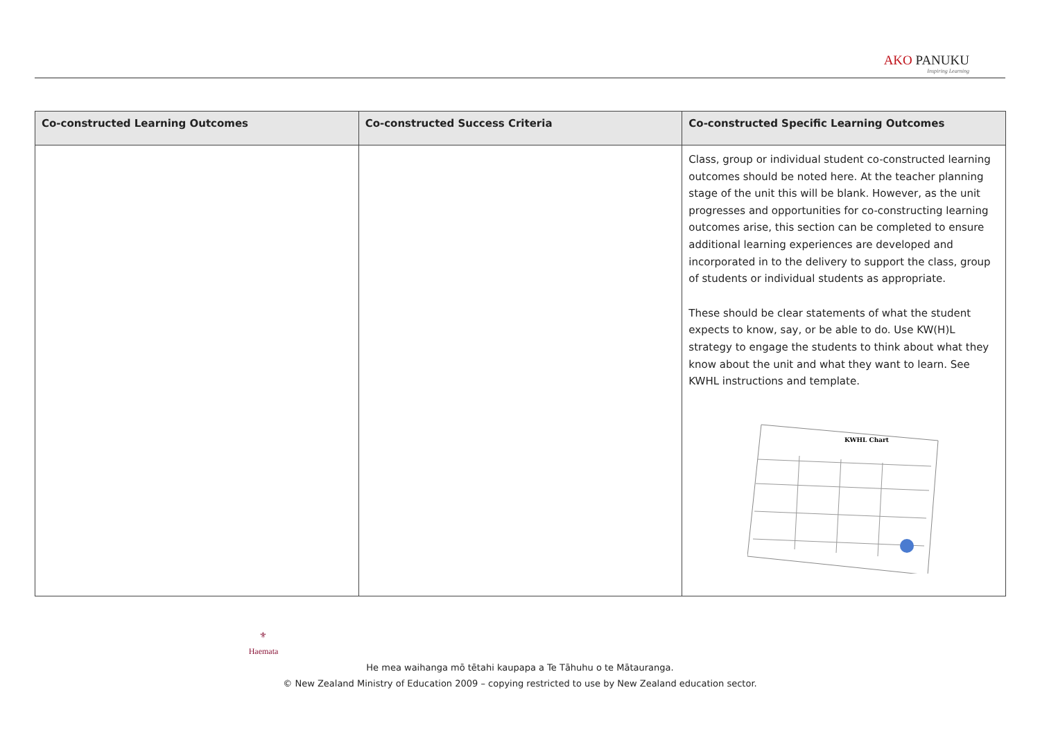AKO PANUKU
Inspiring Learning
| Co-constructed Learning Outcomes | Co-constructed Success Criteria | Co-constructed Specific Learning Outcomes |
| --- | --- | --- |
| | | Class, group or individual student co-constructed learning outcomes should be noted here. At the teacher planning stage of the unit this will be blank. However, as the unit progresses and opportunities for co-constructing learning outcomes arise, this section can be completed to ensure additional learning experiences are developed and incorporated in to the delivery to support the class, group of students or individual students as appropriate. These should be clear statements of what the student expects to know, say, or be able to do. Use KW(H)L strategy to engage the students to think about what they know about the unit and what they want to learn. See KWHL instructions and template. KWHL Chart |
⚜
Haemata
He mea waihanga mō tētahi kaupapa a Te Tāhuhu o te Mātauranga.
© New Zealand Ministry of Education 2009 – copying restricted to use by New Zealand education sector.